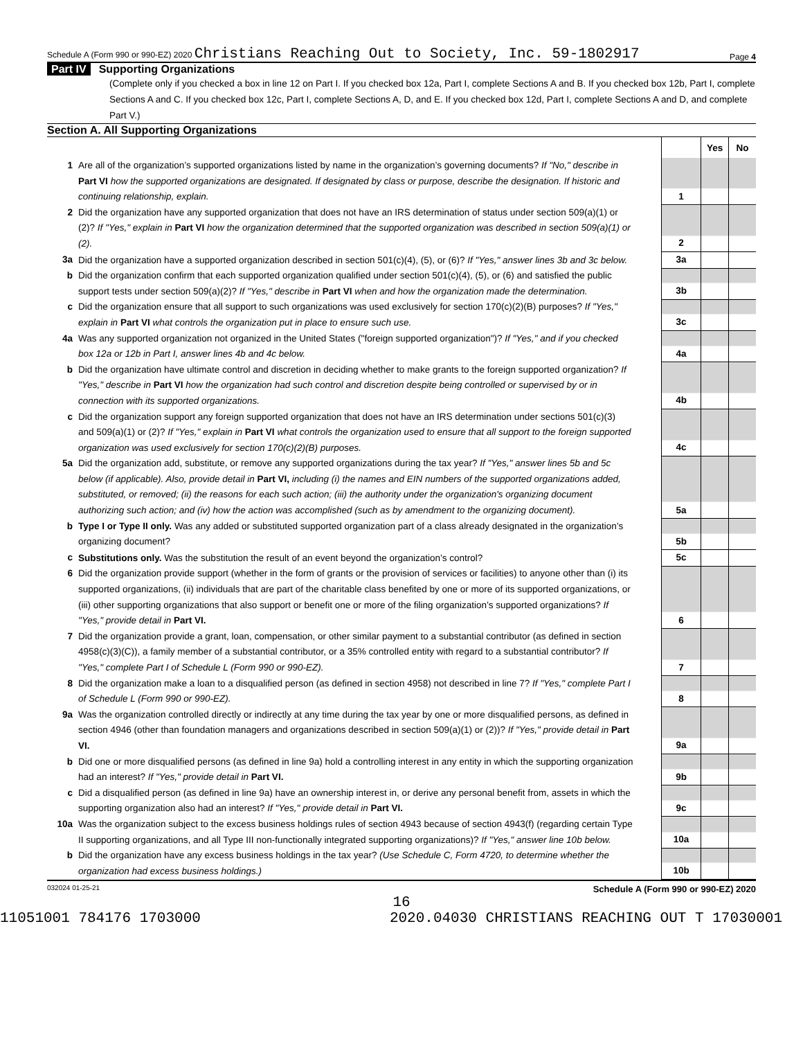Schedule A (Form 990 or 990-EZ) 2020 Christians Reaching Out to Society, Inc. 59-1802917
Page 4
Part IV Supporting Organizations
(Complete only if you checked a box in line 12 on Part I. If you checked box 12a, Part I, complete Sections A and B. If you checked box 12b, Part I, complete Sections A and C. If you checked box 12c, Part I, complete Sections A, D, and E. If you checked box 12d, Part I, complete Sections A and D, and complete Part V.)
Section A. All Supporting Organizations
| | | | Yes | No |
| 1 | Are all of the organization’s supported organizations listed by name in the organization’s governing documents? If "No," describe in Part VI how the supported organizations are designated. If designated by class or purpose, describe the designation. If historic and continuing relationship, explain. | 1 | | |
| 2 | Did the organization have any supported organization that does not have an IRS determination of status under section 509(a)(1) or (2)? If "Yes," explain in Part VI how the organization determined that the supported organization was described in section 509(a)(1) or (2). | 2 | | |
| 3a | Did the organization have a supported organization described in section 501(c)(4), (5), or (6)? If "Yes," answer lines 3b and 3c below. | 3a | | |
| b | Did the organization confirm that each supported organization qualified under section 501(c)(4), (5), or (6) and satisfied the public support tests under section 509(a)(2)? If "Yes," describe in Part VI when and how the organization made the determination. | 3b | | |
| c | Did the organization ensure that all support to such organizations was used exclusively for section 170(c)(2)(B) purposes? If "Yes," explain in Part VI what controls the organization put in place to ensure such use. | 3c | | |
| 4a | Was any supported organization not organized in the United States ("foreign supported organization")? If "Yes," and if you checked box 12a or 12b in Part I, answer lines 4b and 4c below. | 4a | | |
| b | Did the organization have ultimate control and discretion in deciding whether to make grants to the foreign supported organization? If "Yes," describe in Part VI how the organization had such control and discretion despite being controlled or supervised by or in connection with its supported organizations. | 4b | | |
| c | Did the organization support any foreign supported organization that does not have an IRS determination under sections 501(c)(3) and 509(a)(1) or (2)? If "Yes," explain in Part VI what controls the organization used to ensure that all support to the foreign supported organization was used exclusively for section 170(c)(2)(B) purposes. | 4c | | |
| 5a | Did the organization add, substitute, or remove any supported organizations during the tax year? If "Yes," answer lines 5b and 5c below (if applicable). Also, provide detail in Part VI, including (i) the names and EIN numbers of the supported organizations added, substituted, or removed; (ii) the reasons for each such action; (iii) the authority under the organization's organizing document authorizing such action; and (iv) how the action was accomplished (such as by amendment to the organizing document). | 5a | | |
| b | Type I or Type II only. Was any added or substituted supported organization part of a class already designated in the organization’s organizing document? | 5b | | |
| c | Substitutions only. Was the substitution the result of an event beyond the organization’s control? | 5c | | |
| 6 | Did the organization provide support (whether in the form of grants or the provision of services or facilities) to anyone other than (i) its supported organizations, (ii) individuals that are part of the charitable class benefited by one or more of its supported organizations, or (iii) other supporting organizations that also support or benefit one or more of the filing organization’s supported organizations? If "Yes," provide detail in Part VI. | 6 | | |
| 7 | Did the organization provide a grant, loan, compensation, or other similar payment to a substantial contributor (as defined in section 4958(c)(3)(C)), a family member of a substantial contributor, or a 35% controlled entity with regard to a substantial contributor? If "Yes," complete Part I of Schedule L (Form 990 or 990-EZ). | 7 | | |
| 8 | Did the organization make a loan to a disqualified person (as defined in section 4958) not described in line 7? If "Yes," complete Part I of Schedule L (Form 990 or 990-EZ). | 8 | | |
| 9a | Was the organization controlled directly or indirectly at any time during the tax year by one or more disqualified persons, as defined in section 4946 (other than foundation managers and organizations described in section 509(a)(1) or (2))? If "Yes," provide detail in Part VI. | 9a | | |
| b | Did one or more disqualified persons (as defined in line 9a) hold a controlling interest in any entity in which the supporting organization had an interest? If "Yes," provide detail in Part VI. | 9b | | |
| c | Did a disqualified person (as defined in line 9a) have an ownership interest in, or derive any personal benefit from, assets in which the supporting organization also had an interest? If "Yes," provide detail in Part VI. | 9c | | |
| 10a | Was the organization subject to the excess business holdings rules of section 4943 because of section 4943(f) (regarding certain Type II supporting organizations, and all Type III non-functionally integrated supporting organizations)? If "Yes," answer line 10b below. | 10a | | |
| b | Did the organization have any excess business holdings in the tax year? (Use Schedule C, Form 4720, to determine whether the organization had excess business holdings.) | 10b | | |
032024 01-25-21 Schedule A (Form 990 or 990-EZ) 2020
16
11051001 784176 1703000 2020.04030 CHRISTIANS REACHING OUT T 17030001